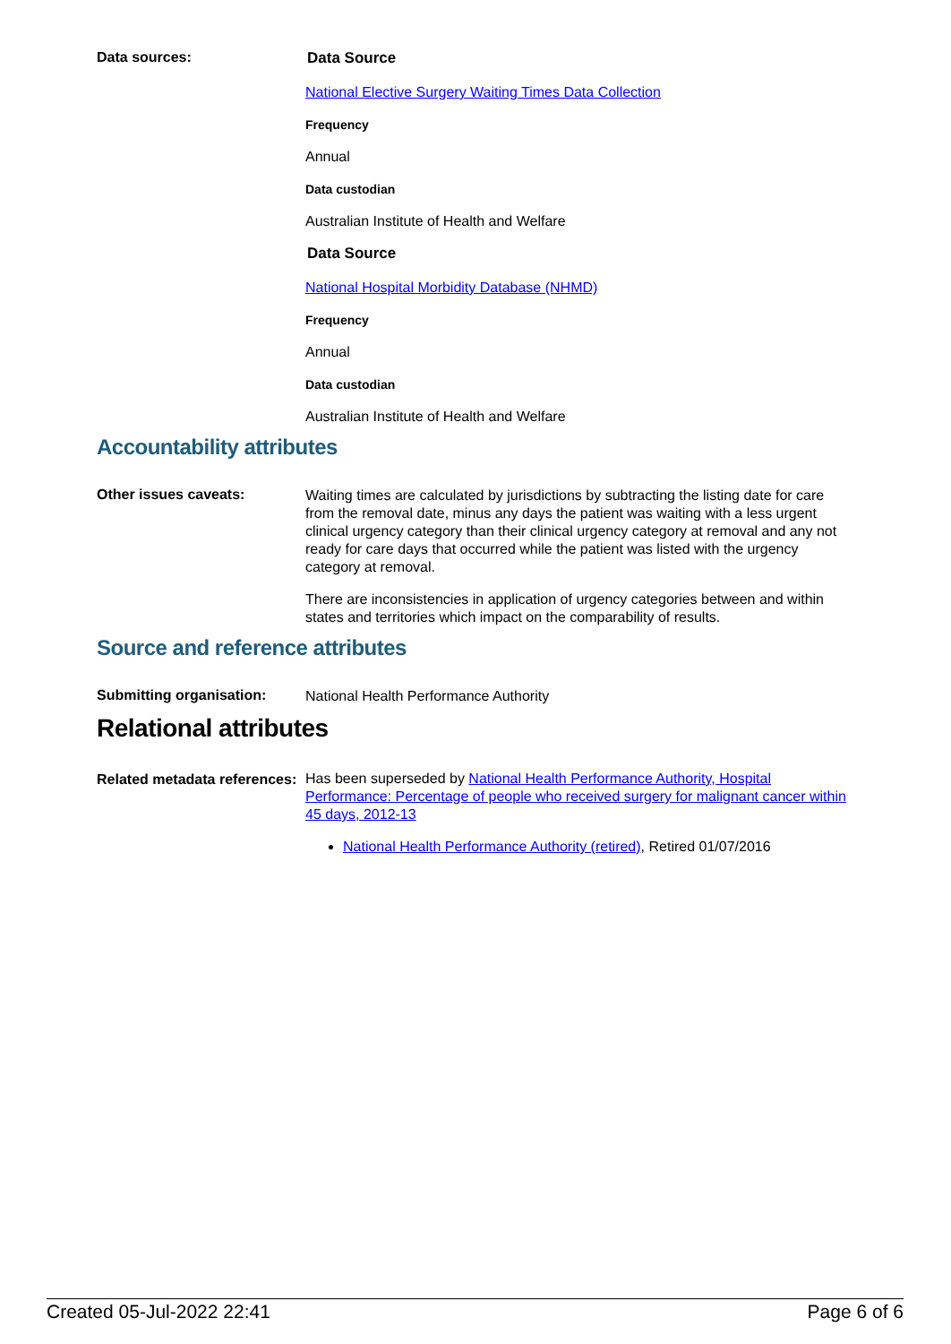Data sources:
Data Source
National Elective Surgery Waiting Times Data Collection
Frequency
Annual
Data custodian
Australian Institute of Health and Welfare
Data Source
National Hospital Morbidity Database (NHMD)
Frequency
Annual
Data custodian
Australian Institute of Health and Welfare
Accountability attributes
Other issues caveats:
Waiting times are calculated by jurisdictions by subtracting the listing date for care from the removal date, minus any days the patient was waiting with a less urgent clinical urgency category than their clinical urgency category at removal and any not ready for care days that occurred while the patient was listed with the urgency category at removal.
There are inconsistencies in application of urgency categories between and within states and territories which impact on the comparability of results.
Source and reference attributes
Submitting organisation:
National Health Performance Authority
Relational attributes
Related metadata references:
Has been superseded by National Health Performance Authority, Hospital Performance: Percentage of people who received surgery for malignant cancer within 45 days, 2012-13
National Health Performance Authority (retired), Retired 01/07/2016
Created 05-Jul-2022 22:41 Page 6 of 6